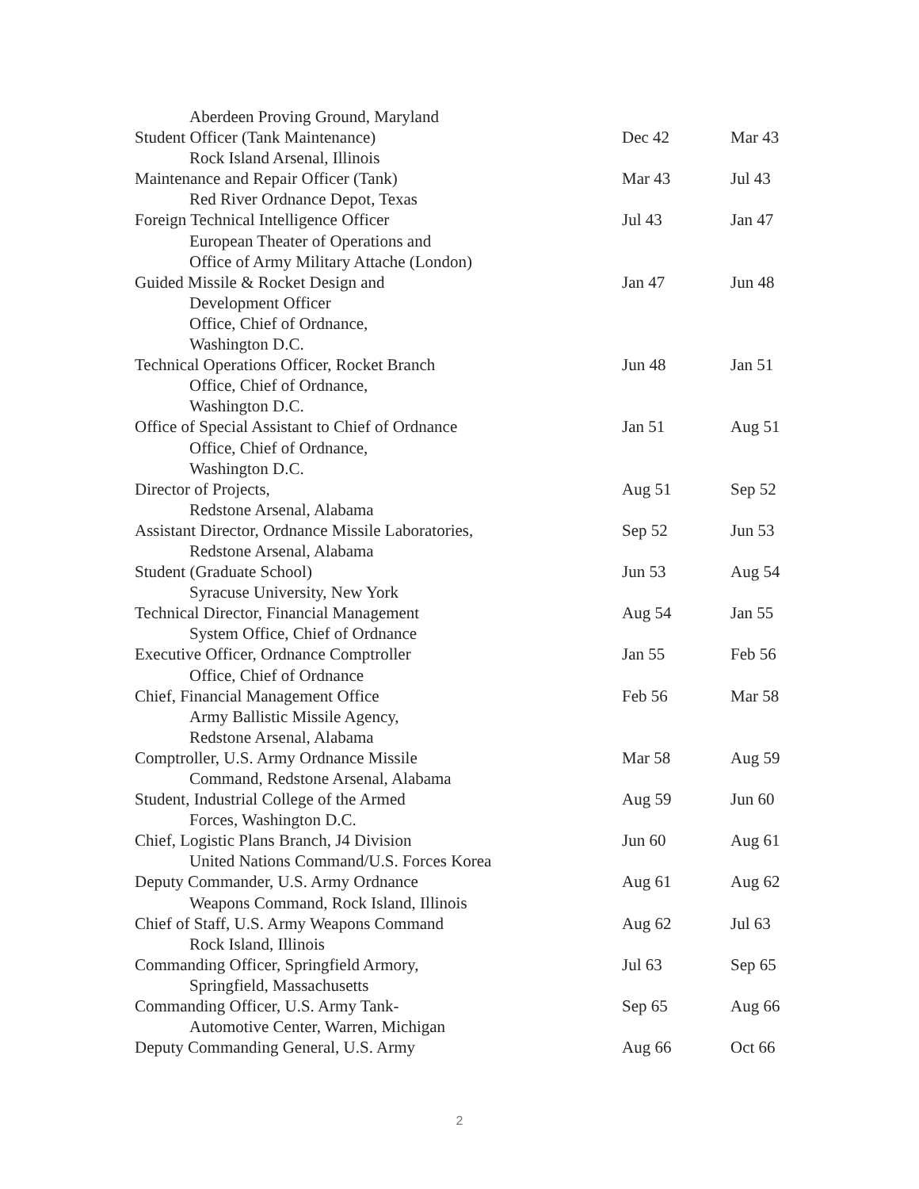| Aberdeen Proving Ground, Maryland | | |
| Student Officer (Tank Maintenance) | Dec 42 | Mar 43 |
| Rock Island Arsenal, Illinois | | |
| Maintenance and Repair Officer (Tank) | Mar 43 | Jul 43 |
| Red River Ordnance Depot, Texas | | |
| Foreign Technical Intelligence Officer | Jul 43 | Jan 47 |
| European Theater of Operations and | | |
| Office of Army Military Attache (London) | | |
| Guided Missile & Rocket Design and | Jan 47 | Jun 48 |
| Development Officer | | |
| Office, Chief of Ordnance, | | |
| Washington D.C. | | |
| Technical Operations Officer, Rocket Branch | Jun 48 | Jan 51 |
| Office, Chief of Ordnance, | | |
| Washington D.C. | | |
| Office of Special Assistant to Chief of Ordnance | Jan 51 | Aug 51 |
| Office, Chief of Ordnance, | | |
| Washington D.C. | | |
| Director of Projects, | Aug 51 | Sep 52 |
| Redstone Arsenal, Alabama | | |
| Assistant Director, Ordnance Missile Laboratories, | Sep 52 | Jun 53 |
| Redstone Arsenal, Alabama | | |
| Student (Graduate School) | Jun 53 | Aug 54 |
| Syracuse University, New York | | |
| Technical Director, Financial Management | Aug 54 | Jan 55 |
| System Office, Chief of Ordnance | | |
| Executive Officer, Ordnance Comptroller | Jan 55 | Feb 56 |
| Office, Chief of Ordnance | | |
| Chief, Financial Management Office | Feb 56 | Mar 58 |
| Army Ballistic Missile Agency, | | |
| Redstone Arsenal, Alabama | | |
| Comptroller, U.S. Army Ordnance Missile | Mar 58 | Aug 59 |
| Command, Redstone Arsenal, Alabama | | |
| Student, Industrial College of the Armed | Aug 59 | Jun 60 |
| Forces, Washington D.C. | | |
| Chief, Logistic Plans Branch, J4 Division | Jun 60 | Aug 61 |
| United Nations Command/U.S. Forces Korea | | |
| Deputy Commander, U.S. Army Ordnance | Aug 61 | Aug 62 |
| Weapons Command, Rock Island, Illinois | | |
| Chief of Staff, U.S. Army Weapons Command | Aug 62 | Jul 63 |
| Rock Island, Illinois | | |
| Commanding Officer, Springfield Armory, | Jul 63 | Sep 65 |
| Springfield, Massachusetts | | |
| Commanding Officer, U.S. Army Tank- | Sep 65 | Aug 66 |
| Automotive Center, Warren, Michigan | | |
| Deputy Commanding General, U.S. Army | Aug 66 | Oct 66 |
2